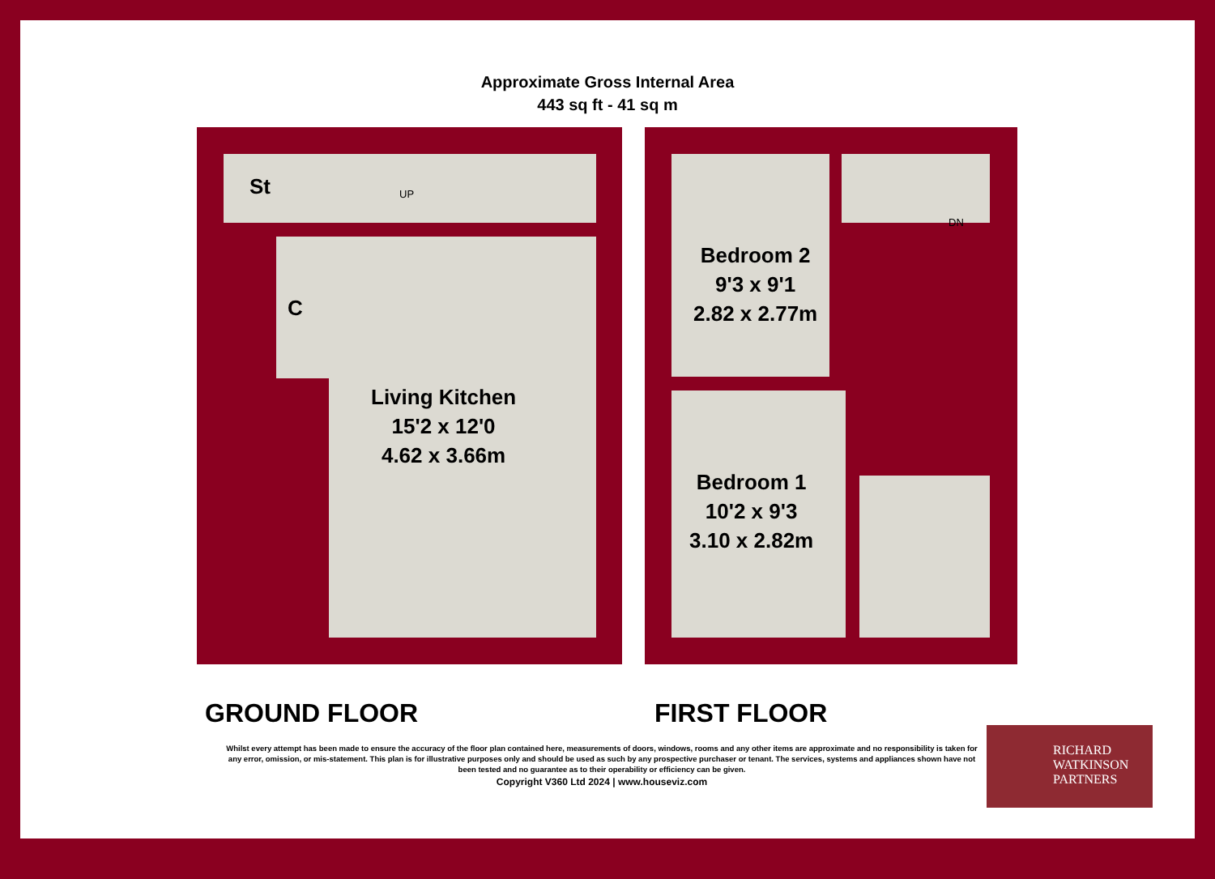Approximate Gross Internal Area
443 sq ft - 41 sq m
St UP
C
Living Kitchen
15'2 x 12'0
4.62 x 3.66m
Bedroom 2
9'3 x 9'1
2.82 x 2.77m
DN
Bedroom 1
10'2 x 9'3
3.10 x 2.82m
GROUND FLOOR FIRST FLOOR
Whilst every attempt has been made to ensure the accuracy of the floor plan contained here, measurements of doors, windows, rooms and any other items are approximate and no responsibility is taken for any error, omission, or mis-statement. This plan is for illustrative purposes only and should be used as such by any prospective purchaser or tenant. The services, systems and appliances shown have not been tested and no guarantee as to their operability or efficiency can be given.
Copyright V360 Ltd 2024 | www.houseviz.com
RICHARD
WATKINSON
PARTNERS